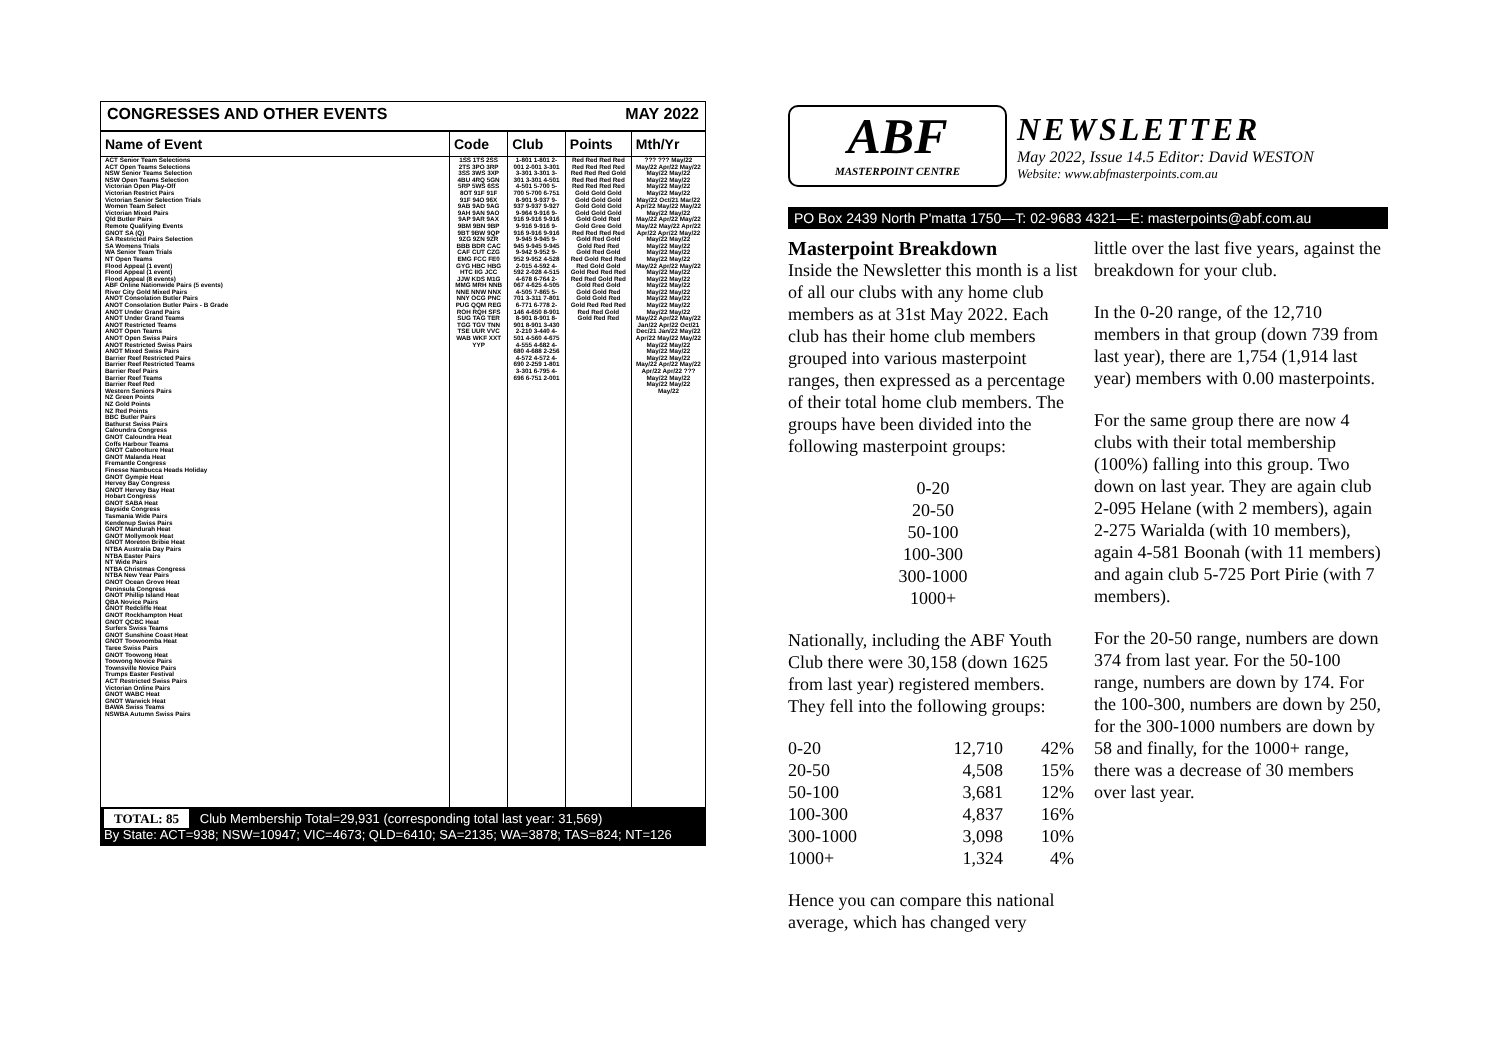CONGRESSES AND OTHER EVENTS MAY 2022
| Name of Event | Code | Club | Points | Mth/Yr |
| --- | --- | --- | --- | --- |
| ACT Senior Team Selections ACT Open Teams Selections NSW Senior Teams Selection NSW Open Teams Selection Victorian Open Play-Off Victorian Restrict Pairs Victorian Senior Selection Trials Women Team Select Victorian Mixed Pairs Qld Butler Pairs Remote Qualifying Events GNOT SA (Q) SA Restricted Pairs Selection SA Womens Trials WA Senior Team Trials NT Open Teams Flood Appeal (1 event) Flood Appeal (1 event) Flood Appeal (8 events) ABF Online Nationwide Pairs (5 events) River City Gold Mixed Pairs ANOT Consolation Butler Pairs ANOT Consolation Butler Pairs - B Grade ANOT Under Grand Pairs ANOT Under Grand Teams ANOT Restricted Teams ANOT Open Teams ANOT Open Swiss Pairs ANOT Restricted Swiss Pairs ANOT Mixed Swiss Pairs Barrier Reef Restricted Pairs Barrier Reef Restricted Teams Barrier Reef Pairs Barrier Reef Teams Barrier Reef Red Western Seniors Pairs NZ Green Points NZ Gold Points NZ Red Points BBC Butler Pairs Bathurst Swiss Pairs Caloundra Congress GNOT Caloundra Heat Coffs Harbour Teams GNOT Caboolture Heat GNOT Malanda Heat Fremantle Congress Finesse Nambucca Heads Holiday GNOT Gympie Heat Hervey Bay Congress GNOT Hervey Bay Heat Hobart Congress GNOT SABA Heat Bayside Congress Tasmania Wide Pairs Kendenup Swiss Pairs GNOT Mandurah Heat GNOT Mollymook Heat GNOT Moreton Bribie Heat NTBA Australia Day Pairs NTBA Easter Pairs NT Wide Pairs NTBA Christmas Congress NTBA New Year Pairs GNOT Ocean Grove Heat Peninsula Congress GNOT Phillip Island Heat QBA Novice Pairs GNOT Redcliffe Heat GNOT Rockhampton Heat GNOT QCBC Heat Surfers Swiss Teams GNOT Sunshine Coast Heat GNOT Toowoomba Heat Taree Swiss Pairs GNOT Toowong Heat Toowong Novice Pairs Townsville Novice Pairs Trumps Easter Festival ACT Restricted Swiss Pairs Victorian Online Pairs GNOT WABC Heat GNOT Warwick Heat BAWA Swiss Teams NSWBA Autumn Swiss Pairs | 1SS 1TS 2SS 2TS 3PO 3RP 3SS 3WS 3XP 4BU 4RQ 5GN 5RP 5WS 6SS 8OT 91F 91F 91F 94O 96X 9AB 9AD 9AG 9AH 9AN 9AO 9AP 9AR 9AX 9BM 9BN 9BP 9BT 9BW 9QP 9ZG 9ZN 9ZR BBB BDR CAC CAF CUT CZG EMG FCC FE0 GYG HBC HBG HTC IIG JCC JJW KDS M1G MMG MRH NNB NNE NNW NNX NNY OCG PNC PUG QQM REG ROH RQH SFS SUG TAG TER TGG TGV TNN TSE UUR VVC WAB WKF XXT YYP | 1-801 1-801 2-001 2-001 3-301 3-301 3-301 3-301 3-301 4-501 4-501 5-700 5-700 5-700 6-751 8-901 9-937 9-937 9-937 9-927 9-964 9-916 9-916 9-916 9-916 9-916 9-916 9-916 9-916 9-916 9-945 9-945 9-945 9-945 9-945 9-942 9-952 9-952 9-952 4-528 2-015 4-592 4-592 2-028 4-515 4-678 6-764 2-067 4-625 4-505 4-505 7-865 5-701 3-311 7-801 6-771 6-778 2-146 4-650 8-901 8-901 8-901 8-901 8-901 3-430 2-210 3-440 4-501 4-560 4-675 4-555 4-682 4-680 4-688 2-256 4-572 4-572 4-690 2-259 1-801 3-301 6-795 4-696 6-751 2-001 | Red Red Red Red Red Red Red Red Red Red Red Gold Red Red Red Red Red Red Red Red Gold Gold Gold Gold Gold Gold Gold Gold Gold Gold Gold Gold Gold Gold Red Gold Gree Gold Red Red Red Red Gold Red Gold Gold Red Red Gold Red Gold Red Gold Red Red Red Gold Gold Gold Red Red Red Red Red Gold Red Gold Red Gold Gold Gold Red Gold Gold Red Gold Red Red Red Red Red Gold Gold Red Red | ??? ??? May/22 May/22 Apr/22 May/22 May/22 May/22 May/22 May/22 May/22 May/22 May/22 May/22 May/22 Oct/21 Mar/22 Apr/22 May/22 May/22 May/22 May/22 May/22 Apr/22 May/22 May/22 May/22 Apr/22 Apr/22 Apr/22 May/22 May/22 May/22 May/22 May/22 May/22 May/22 May/22 May/22 May/22 Apr/22 May/22 May/22 May/22 May/22 May/22 May/22 May/22 May/22 May/22 May/22 May/22 May/22 May/22 May/22 May/22 May/22 Apr/22 May/22 Jan/22 Apr/22 Oct/21 Dec/21 Jan/22 May/22 Apr/22 May/22 May/22 May/22 May/22 May/22 May/22 May/22 May/22 May/22 Apr/22 May/22 Apr/22 Apr/22 ??? May/22 May/22 May/22 May/22 May/22 |
TOTAL: 85 Club Membership Total=29,931 (corresponding total last year: 31,569)
By State: ACT=938; NSW=10947; VIC=4673; QLD=6410; SA=2135; WA=3878; TAS=824; NT=126
ABF
MASTERPOINT CENTRE
NEWSLETTER
May 2022, Issue 14.5 Editor: David WESTON
Website: www.abfmasterpoints.com.au
PO Box 2439 North P'matta 1750—T: 02-9683 4321—E: masterpoints@abf.com.au
Masterpoint Breakdown
Inside the Newsletter this month is a list of all our clubs with any home club members as at 31st May 2022. Each club has their home club members grouped into various masterpoint ranges, then expressed as a percentage of their total home club members. The groups have been divided into the following masterpoint groups:
0-20
20-50
50-100
100-300
300-1000
1000+
Nationally, including the ABF Youth Club there were 30,158 (down 1625 from last year) registered members. They fell into the following groups:
| 0-20 20-50 50-100 100-300 300-1000 1000+ | 12,710 4,508 3,681 4,837 3,098 1,324 | 42% 15% 12% 16% 10% 4% |
Hence you can compare this national average, which has changed very
little over the last five years, against the breakdown for your club.
In the 0-20 range, of the 12,710 members in that group (down 739 from last year), there are 1,754 (1,914 last year) members with 0.00 masterpoints.
For the same group there are now 4 clubs with their total membership (100%) falling into this group. Two down on last year. They are again club 2-095 Helane (with 2 members), again 2-275 Warialda (with 10 members), again 4-581 Boonah (with 11 members) and again club 5-725 Port Pirie (with 7 members).
For the 20-50 range, numbers are down 374 from last year. For the 50-100 range, numbers are down by 174. For the 100-300, numbers are down by 250, for the 300-1000 numbers are down by 58 and finally, for the 1000+ range, there was a decrease of 30 members over last year.